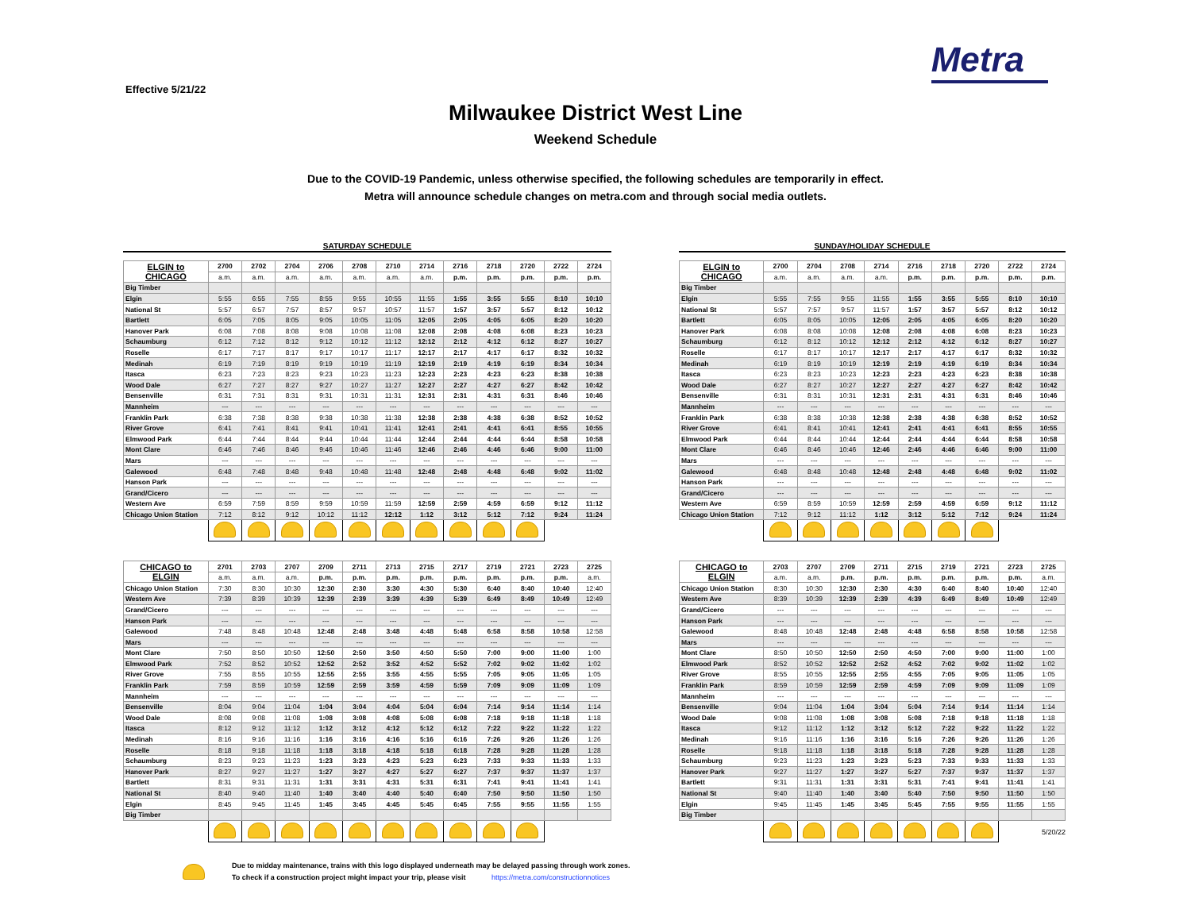Effective 5/21/22
Metra
Milwaukee District West Line
Weekend Schedule
Due to the COVID-19 Pandemic, unless otherwise specified, the following schedules are temporarily in effect.
Metra will announce schedule changes on metra.com and through social media outlets.
SATURDAY SCHEDULE
| ELGIN to CHICAGO | 2700 | 2702 | 2704 | 2706 | 2708 | 2710 | 2714 | 2716 | 2718 | 2720 | 2722 | 2724 |
| --- | --- | --- | --- | --- | --- | --- | --- | --- | --- | --- | --- | --- |
| | a.m. | a.m. | a.m. | a.m. | a.m. | a.m. | a.m. | p.m. | p.m. | p.m. | p.m. | p.m. |
| Big Timber | | | | | | | | | | | | |
| Elgin | 5:55 | 6:55 | 7:55 | 8:55 | 9:55 | 10:55 | 11:55 | 1:55 | 3:55 | 5:55 | 8:10 | 10:10 |
| National St | 5:57 | 6:57 | 7:57 | 8:57 | 9:57 | 10:57 | 11:57 | 1:57 | 3:57 | 5:57 | 8:12 | 10:12 |
| Bartlett | 6:05 | 7:05 | 8:05 | 9:05 | 10:05 | 11:05 | 12:05 | 2:05 | 4:05 | 6:05 | 8:20 | 10:20 |
| Hanover Park | 6:08 | 7:08 | 8:08 | 9:08 | 10:08 | 11:08 | 12:08 | 2:08 | 4:08 | 6:08 | 8:23 | 10:23 |
| Schaumburg | 6:12 | 7:12 | 8:12 | 9:12 | 10:12 | 11:12 | 12:12 | 2:12 | 4:12 | 6:12 | 8:27 | 10:27 |
| Roselle | 6:17 | 7:17 | 8:17 | 9:17 | 10:17 | 11:17 | 12:17 | 2:17 | 4:17 | 6:17 | 8:32 | 10:32 |
| Medinah | 6:19 | 7:19 | 8:19 | 9:19 | 10:19 | 11:19 | 12:19 | 2:19 | 4:19 | 6:19 | 8:34 | 10:34 |
| Itasca | 6:23 | 7:23 | 8:23 | 9:23 | 10:23 | 11:23 | 12:23 | 2:23 | 4:23 | 6:23 | 8:38 | 10:38 |
| Wood Dale | 6:27 | 7:27 | 8:27 | 9:27 | 10:27 | 11:27 | 12:27 | 2:27 | 4:27 | 6:27 | 8:42 | 10:42 |
| Bensenville | 6:31 | 7:31 | 8:31 | 9:31 | 10:31 | 11:31 | 12:31 | 2:31 | 4:31 | 6:31 | 8:46 | 10:46 |
| Mannheim | --- | --- | --- | --- | --- | --- | --- | --- | --- | --- | --- | --- |
| Franklin Park | 6:38 | 7:38 | 8:38 | 9:38 | 10:38 | 11:38 | 12:38 | 2:38 | 4:38 | 6:38 | 8:52 | 10:52 |
| River Grove | 6:41 | 7:41 | 8:41 | 9:41 | 10:41 | 11:41 | 12:41 | 2:41 | 4:41 | 6:41 | 8:55 | 10:55 |
| Elmwood Park | 6:44 | 7:44 | 8:44 | 9:44 | 10:44 | 11:44 | 12:44 | 2:44 | 4:44 | 6:44 | 8:58 | 10:58 |
| Mont Clare | 6:46 | 7:46 | 8:46 | 9:46 | 10:46 | 11:46 | 12:46 | 2:46 | 4:46 | 6:46 | 9:00 | 11:00 |
| Mars | --- | --- | --- | --- | --- | --- | --- | --- | --- | --- | --- | --- |
| Galewood | 6:48 | 7:48 | 8:48 | 9:48 | 10:48 | 11:48 | 12:48 | 2:48 | 4:48 | 6:48 | 9:02 | 11:02 |
| Hanson Park | --- | --- | --- | --- | --- | --- | --- | --- | --- | --- | --- | --- |
| Grand/Cicero | --- | --- | --- | --- | --- | --- | --- | --- | --- | --- | --- | --- |
| Western Ave | 6:59 | 7:59 | 8:59 | 9:59 | 10:59 | 11:59 | 12:59 | 2:59 | 4:59 | 6:59 | 9:12 | 11:12 |
| Chicago Union Station | 7:12 | 8:12 | 9:12 | 10:12 | 11:12 | 12:12 | 1:12 | 3:12 | 5:12 | 7:12 | 9:24 | 11:24 |
| CHICAGO to ELGIN | 2701 | 2703 | 2707 | 2709 | 2711 | 2713 | 2715 | 2717 | 2719 | 2721 | 2723 | 2725 |
| --- | --- | --- | --- | --- | --- | --- | --- | --- | --- | --- | --- | --- |
| | a.m. | a.m. | a.m. | p.m. | p.m. | p.m. | p.m. | p.m. | p.m. | p.m. | p.m. | a.m. |
| Chicago Union Station | 7:30 | 8:30 | 10:30 | 12:30 | 2:30 | 3:30 | 4:30 | 5:30 | 6:40 | 8:40 | 10:40 | 12:40 |
| Western Ave | 7:39 | 8:39 | 10:39 | 12:39 | 2:39 | 3:39 | 4:39 | 5:39 | 6:49 | 8:49 | 10:49 | 12:49 |
| Grand/Cicero | --- | --- | --- | --- | --- | --- | --- | --- | --- | --- | --- | --- |
| Hanson Park | --- | --- | --- | --- | --- | --- | --- | --- | --- | --- | --- | --- |
| Galewood | 7:48 | 8:48 | 10:48 | 12:48 | 2:48 | 3:48 | 4:48 | 5:48 | 6:58 | 8:58 | 10:58 | 12:58 |
| Mars | --- | --- | --- | --- | --- | --- | --- | --- | --- | --- | --- | --- |
| Mont Clare | 7:50 | 8:50 | 10:50 | 12:50 | 2:50 | 3:50 | 4:50 | 5:50 | 7:00 | 9:00 | 11:00 | 1:00 |
| Elmwood Park | 7:52 | 8:52 | 10:52 | 12:52 | 2:52 | 3:52 | 4:52 | 5:52 | 7:02 | 9:02 | 11:02 | 1:02 |
| River Grove | 7:55 | 8:55 | 10:55 | 12:55 | 2:55 | 3:55 | 4:55 | 5:55 | 7:05 | 9:05 | 11:05 | 1:05 |
| Franklin Park | 7:59 | 8:59 | 10:59 | 12:59 | 2:59 | 3:59 | 4:59 | 5:59 | 7:09 | 9:09 | 11:09 | 1:09 |
| Mannheim | --- | --- | --- | --- | --- | --- | --- | --- | --- | --- | --- | --- |
| Bensenville | 8:04 | 9:04 | 11:04 | 1:04 | 3:04 | 4:04 | 5:04 | 6:04 | 7:14 | 9:14 | 11:14 | 1:14 |
| Wood Dale | 8:08 | 9:08 | 11:08 | 1:08 | 3:08 | 4:08 | 5:08 | 6:08 | 7:18 | 9:18 | 11:18 | 1:18 |
| Itasca | 8:12 | 9:12 | 11:12 | 1:12 | 3:12 | 4:12 | 5:12 | 6:12 | 7:22 | 9:22 | 11:22 | 1:22 |
| Medinah | 8:16 | 9:16 | 11:16 | 1:16 | 3:16 | 4:16 | 5:16 | 6:16 | 7:26 | 9:26 | 11:26 | 1:26 |
| Roselle | 8:18 | 9:18 | 11:18 | 1:18 | 3:18 | 4:18 | 5:18 | 6:18 | 7:28 | 9:28 | 11:28 | 1:28 |
| Schaumburg | 8:23 | 9:23 | 11:23 | 1:23 | 3:23 | 4:23 | 5:23 | 6:23 | 7:33 | 9:33 | 11:33 | 1:33 |
| Hanover Park | 8:27 | 9:27 | 11:27 | 1:27 | 3:27 | 4:27 | 5:27 | 6:27 | 7:37 | 9:37 | 11:37 | 1:37 |
| Bartlett | 8:31 | 9:31 | 11:31 | 1:31 | 3:31 | 4:31 | 5:31 | 6:31 | 7:41 | 9:41 | 11:41 | 1:41 |
| National St | 8:40 | 9:40 | 11:40 | 1:40 | 3:40 | 4:40 | 5:40 | 6:40 | 7:50 | 9:50 | 11:50 | 1:50 |
| Elgin | 8:45 | 9:45 | 11:45 | 1:45 | 3:45 | 4:45 | 5:45 | 6:45 | 7:55 | 9:55 | 11:55 | 1:55 |
| Big Timber | | | | | | | | | | | | |
SUNDAY/HOLIDAY SCHEDULE
| ELGIN to CHICAGO | 2700 | 2704 | 2708 | 2714 | 2716 | 2718 | 2720 | 2722 | 2724 |
| --- | --- | --- | --- | --- | --- | --- | --- | --- | --- |
| | a.m. | a.m. | a.m. | a.m. | p.m. | p.m. | p.m. | p.m. | p.m. |
| Big Timber | | | | | | | | | |
| Elgin | 5:55 | 7:55 | 9:55 | 11:55 | 1:55 | 3:55 | 5:55 | 8:10 | 10:10 |
| National St | 5:57 | 7:57 | 9:57 | 11:57 | 1:57 | 3:57 | 5:57 | 8:12 | 10:12 |
| Bartlett | 6:05 | 8:05 | 10:05 | 12:05 | 2:05 | 4:05 | 6:05 | 8:20 | 10:20 |
| Hanover Park | 6:08 | 8:08 | 10:08 | 12:08 | 2:08 | 4:08 | 6:08 | 8:23 | 10:23 |
| Schaumburg | 6:12 | 8:12 | 10:12 | 12:12 | 2:12 | 4:12 | 6:12 | 8:27 | 10:27 |
| Roselle | 6:17 | 8:17 | 10:17 | 12:17 | 2:17 | 4:17 | 6:17 | 8:32 | 10:32 |
| Medinah | 6:19 | 8:19 | 10:19 | 12:19 | 2:19 | 4:19 | 6:19 | 8:34 | 10:34 |
| Itasca | 6:23 | 8:23 | 10:23 | 12:23 | 2:23 | 4:23 | 6:23 | 8:38 | 10:38 |
| Wood Dale | 6:27 | 8:27 | 10:27 | 12:27 | 2:27 | 4:27 | 6:27 | 8:42 | 10:42 |
| Bensenville | 6:31 | 8:31 | 10:31 | 12:31 | 2:31 | 4:31 | 6:31 | 8:46 | 10:46 |
| Mannheim | --- | --- | --- | --- | --- | --- | --- | --- | --- |
| Franklin Park | 6:38 | 8:38 | 10:38 | 12:38 | 2:38 | 4:38 | 6:38 | 8:52 | 10:52 |
| River Grove | 6:41 | 8:41 | 10:41 | 12:41 | 2:41 | 4:41 | 6:41 | 8:55 | 10:55 |
| Elmwood Park | 6:44 | 8:44 | 10:44 | 12:44 | 2:44 | 4:44 | 6:44 | 8:58 | 10:58 |
| Mont Clare | 6:46 | 8:46 | 10:46 | 12:46 | 2:46 | 4:46 | 6:46 | 9:00 | 11:00 |
| Mars | --- | --- | --- | --- | --- | --- | --- | --- | --- |
| Galewood | 6:48 | 8:48 | 10:48 | 12:48 | 2:48 | 4:48 | 6:48 | 9:02 | 11:02 |
| Hanson Park | --- | --- | --- | --- | --- | --- | --- | --- | --- |
| Grand/Cicero | --- | --- | --- | --- | --- | --- | --- | --- | --- |
| Western Ave | 6:59 | 8:59 | 10:59 | 12:59 | 2:59 | 4:59 | 6:59 | 9:12 | 11:12 |
| Chicago Union Station | 7:12 | 9:12 | 11:12 | 1:12 | 3:12 | 5:12 | 7:12 | 9:24 | 11:24 |
| CHICAGO to ELGIN | 2703 | 2707 | 2709 | 2711 | 2715 | 2719 | 2721 | 2723 | 2725 |
| --- | --- | --- | --- | --- | --- | --- | --- | --- | --- |
| | a.m. | a.m. | p.m. | p.m. | p.m. | p.m. | p.m. | p.m. | a.m. |
| Chicago Union Station | 8:30 | 10:30 | 12:30 | 2:30 | 4:30 | 6:40 | 8:40 | 10:40 | 12:40 |
| Western Ave | 8:39 | 10:39 | 12:39 | 2:39 | 4:39 | 6:49 | 8:49 | 10:49 | 12:49 |
| Grand/Cicero | --- | --- | --- | --- | --- | --- | --- | --- | --- |
| Hanson Park | --- | --- | --- | --- | --- | --- | --- | --- | --- |
| Galewood | 8:48 | 10:48 | 12:48 | 2:48 | 4:48 | 6:58 | 8:58 | 10:58 | 12:58 |
| Mars | --- | --- | --- | --- | --- | --- | --- | --- | --- |
| Mont Clare | 8:50 | 10:50 | 12:50 | 2:50 | 4:50 | 7:00 | 9:00 | 11:00 | 1:00 |
| Elmwood Park | 8:52 | 10:52 | 12:52 | 2:52 | 4:52 | 7:02 | 9:02 | 11:02 | 1:02 |
| River Grove | 8:55 | 10:55 | 12:55 | 2:55 | 4:55 | 7:05 | 9:05 | 11:05 | 1:05 |
| Franklin Park | 8:59 | 10:59 | 12:59 | 2:59 | 4:59 | 7:09 | 9:09 | 11:09 | 1:09 |
| Mannheim | --- | --- | --- | --- | --- | --- | --- | --- | --- |
| Bensenville | 9:04 | 11:04 | 1:04 | 3:04 | 5:04 | 7:14 | 9:14 | 11:14 | 1:14 |
| Wood Dale | 9:08 | 11:08 | 1:08 | 3:08 | 5:08 | 7:18 | 9:18 | 11:18 | 1:18 |
| Itasca | 9:12 | 11:12 | 1:12 | 3:12 | 5:12 | 7:22 | 9:22 | 11:22 | 1:22 |
| Medinah | 9:16 | 11:16 | 1:16 | 3:16 | 5:16 | 7:26 | 9:26 | 11:26 | 1:26 |
| Roselle | 9:18 | 11:18 | 1:18 | 3:18 | 5:18 | 7:28 | 9:28 | 11:28 | 1:28 |
| Schaumburg | 9:23 | 11:23 | 1:23 | 3:23 | 5:23 | 7:33 | 9:33 | 11:33 | 1:33 |
| Hanover Park | 9:27 | 11:27 | 1:27 | 3:27 | 5:27 | 7:37 | 9:37 | 11:37 | 1:37 |
| Bartlett | 9:31 | 11:31 | 1:31 | 3:31 | 5:31 | 7:41 | 9:41 | 11:41 | 1:41 |
| National St | 9:40 | 11:40 | 1:40 | 3:40 | 5:40 | 7:50 | 9:50 | 11:50 | 1:50 |
| Elgin | 9:45 | 11:45 | 1:45 | 3:45 | 5:45 | 7:55 | 9:55 | 11:55 | 1:55 |
| Big Timber | | | | | | | | | |
5/20/22
Due to midday maintenance, trains with this logo displayed underneath may be delayed passing through work zones.
To check if a construction project might impact your trip, please visit https://metra.com/constructionnotices